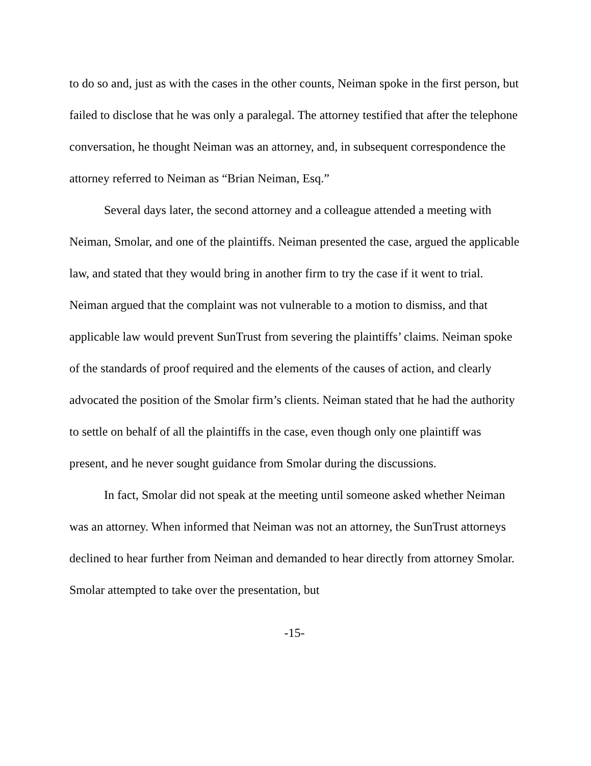to do so and, just as with the cases in the other counts, Neiman spoke in the first person, but failed to disclose that he was only a paralegal. The attorney testified that after the telephone conversation, he thought Neiman was an attorney, and, in subsequent correspondence the attorney referred to Neiman as “Brian Neiman, Esq.”
Several days later, the second attorney and a colleague attended a meeting with Neiman, Smolar, and one of the plaintiffs. Neiman presented the case, argued the applicable law, and stated that they would bring in another firm to try the case if it went to trial. Neiman argued that the complaint was not vulnerable to a motion to dismiss, and that applicable law would prevent SunTrust from severing the plaintiffs’ claims. Neiman spoke of the standards of proof required and the elements of the causes of action, and clearly advocated the position of the Smolar firm’s clients. Neiman stated that he had the authority to settle on behalf of all the plaintiffs in the case, even though only one plaintiff was present, and he never sought guidance from Smolar during the discussions.
In fact, Smolar did not speak at the meeting until someone asked whether Neiman was an attorney. When informed that Neiman was not an attorney, the SunTrust attorneys declined to hear further from Neiman and demanded to hear directly from attorney Smolar. Smolar attempted to take over the presentation, but
-15-